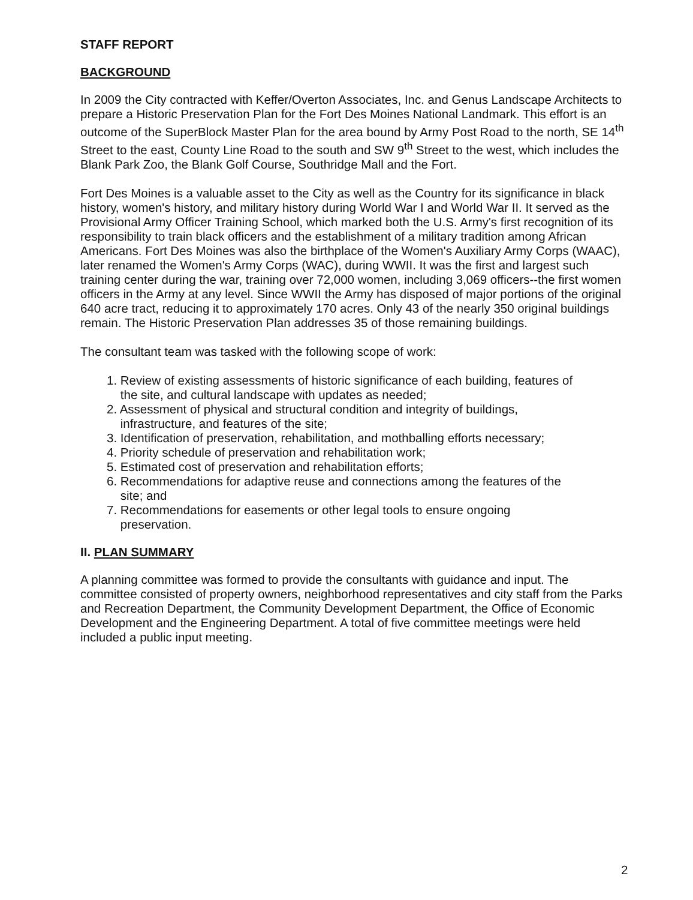STAFF REPORT
BACKGROUND
In 2009 the City contracted with Keffer/Overton Associates, Inc. and Genus Landscape Architects to prepare a Historic Preservation Plan for the Fort Des Moines National Landmark. This effort is an outcome of the SuperBlock Master Plan for the area bound by Army Post Road to the north, SE 14<sup>th</sup> Street to the east, County Line Road to the south and SW 9<sup>th</sup> Street to the west, which includes the Blank Park Zoo, the Blank Golf Course, Southridge Mall and the Fort.
Fort Des Moines is a valuable asset to the City as well as the Country for its significance in black history, women's history, and military history during World War I and World War II. It served as the Provisional Army Officer Training School, which marked both the U.S. Army's first recognition of its responsibility to train black officers and the establishment of a military tradition among African Americans. Fort Des Moines was also the birthplace of the Women's Auxiliary Army Corps (WAAC), later renamed the Women's Army Corps (WAC), during WWII. It was the first and largest such training center during the war, training over 72,000 women, including 3,069 officers--the first women officers in the Army at any level. Since WWII the Army has disposed of major portions of the original 640 acre tract, reducing it to approximately 170 acres. Only 43 of the nearly 350 original buildings remain. The Historic Preservation Plan addresses 35 of those remaining buildings.
The consultant team was tasked with the following scope of work:
1. Review of existing assessments of historic significance of each building, features of
the site, and cultural landscape with updates as needed;
2. Assessment of physical and structural condition and integrity of buildings,
infrastructure, and features of the site;
3. Identification of preservation, rehabilitation, and mothballing efforts necessary;
4. Priority schedule of preservation and rehabilitation work;
5. Estimated cost of preservation and rehabilitation efforts;
6. Recommendations for adaptive reuse and connections among the features of the
site; and
7. Recommendations for easements or other legal tools to ensure ongoing
preservation.
II. PLAN SUMMARY
A planning committee was formed to provide the consultants with guidance and input. The committee consisted of property owners, neighborhood representatives and city staff from the Parks and Recreation Department, the Community Development Department, the Office of Economic Development and the Engineering Department. A total of five committee meetings were held included a public input meeting.
2